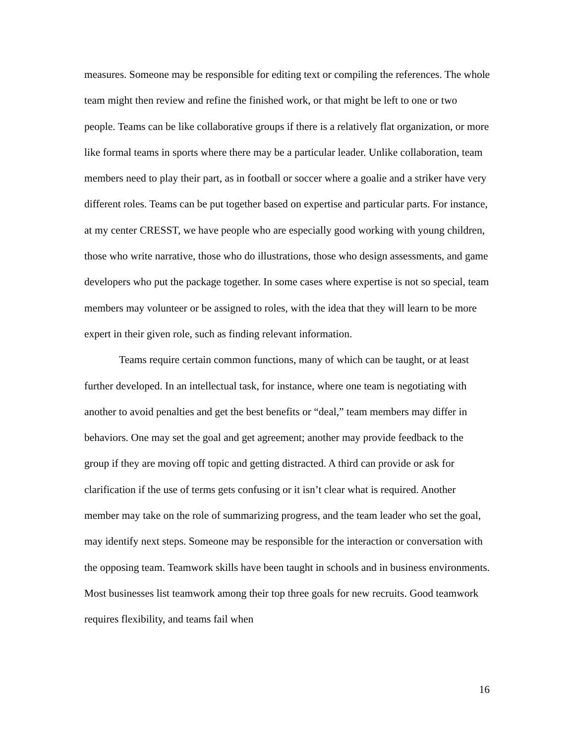measures. Someone may be responsible for editing text or compiling the references. The whole team might then review and refine the finished work, or that might be left to one or two people. Teams can be like collaborative groups if there is a relatively flat organization, or more like formal teams in sports where there may be a particular leader. Unlike collaboration, team members need to play their part, as in football or soccer where a goalie and a striker have very different roles. Teams can be put together based on expertise and particular parts. For instance, at my center CRESST, we have people who are especially good working with young children, those who write narrative, those who do illustrations, those who design assessments, and game developers who put the package together. In some cases where expertise is not so special, team members may volunteer or be assigned to roles, with the idea that they will learn to be more expert in their given role, such as finding relevant information.
Teams require certain common functions, many of which can be taught, or at least further developed. In an intellectual task, for instance, where one team is negotiating with another to avoid penalties and get the best benefits or “deal,” team members may differ in behaviors. One may set the goal and get agreement; another may provide feedback to the group if they are moving off topic and getting distracted. A third can provide or ask for clarification if the use of terms gets confusing or it isn’t clear what is required. Another member may take on the role of summarizing progress, and the team leader who set the goal, may identify next steps. Someone may be responsible for the interaction or conversation with the opposing team. Teamwork skills have been taught in schools and in business environments. Most businesses list teamwork among their top three goals for new recruits. Good teamwork requires flexibility, and teams fail when
16